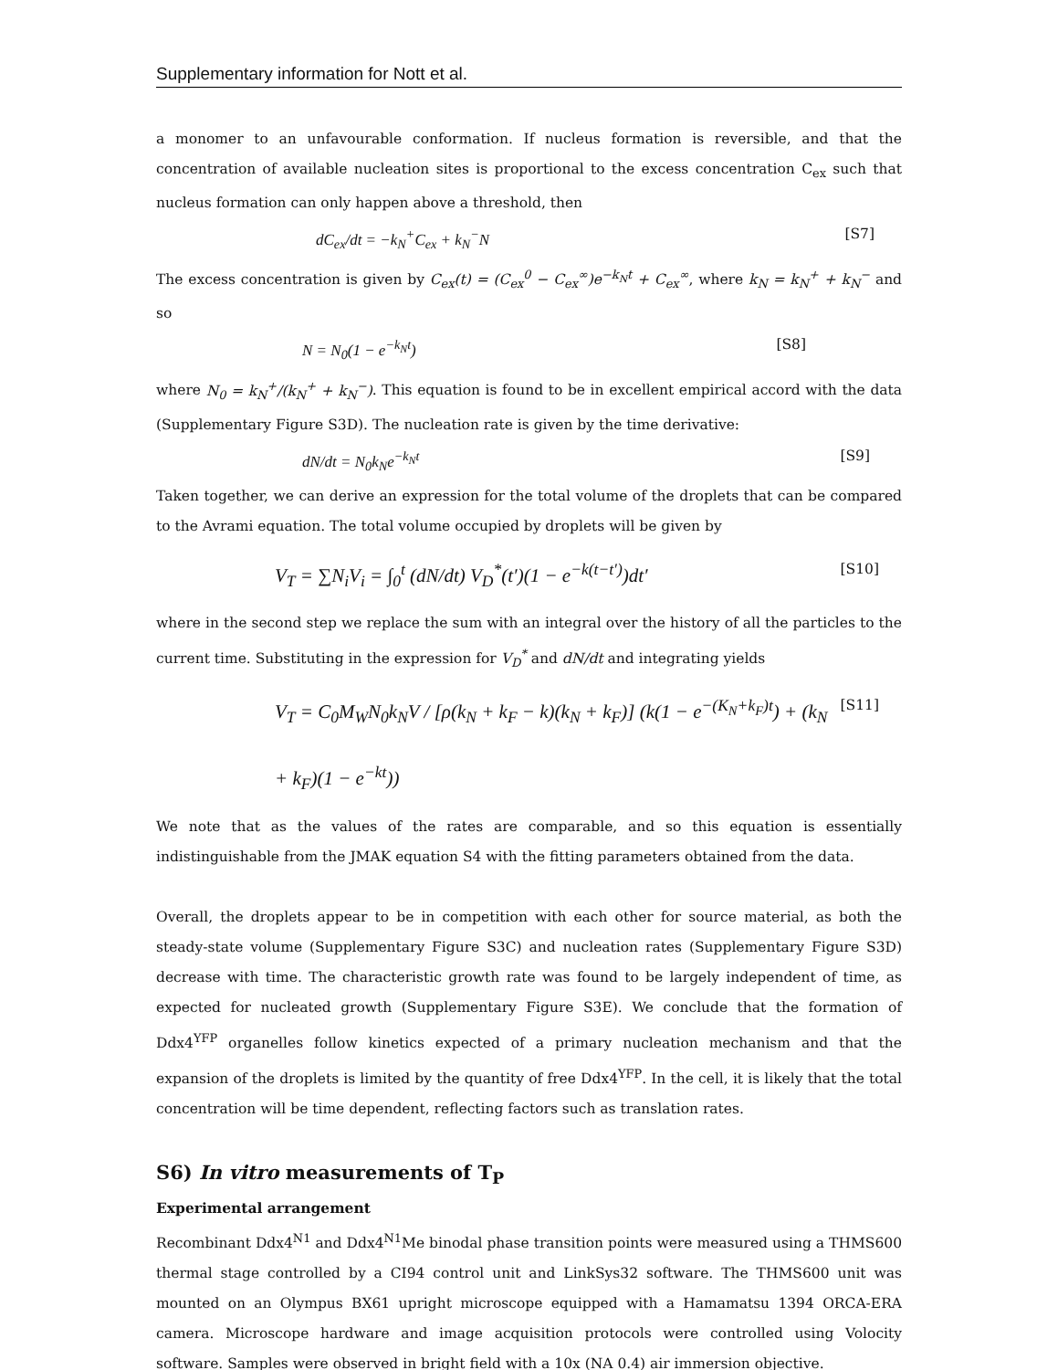Supplementary information for Nott et al.
a monomer to an unfavourable conformation. If nucleus formation is reversible, and that the concentration of available nucleation sites is proportional to the excess concentration C<sub>ex</sub> such that nucleus formation can only happen above a threshold, then
dC<sub>ex</sub>/dt = −k<sub>N</sub><sup>+</sup>C<sub>ex</sub> + k<sub>N</sub><sup>−</sup>N [S7]
The excess concentration is given by C<sub>ex</sub>(t) = (C<sub>ex</sub><sup>0</sup> − C<sub>ex</sub><sup>∞</sup>)e<sup>−k<sub>N</sub>t</sup> + C<sub>ex</sub><sup>∞</sup>, where k<sub>N</sub> = k<sub>N</sub><sup>+</sup> + k<sub>N</sub><sup>−</sup> and so
N = N<sub>0</sub>(1 − e<sup>−k<sub>N</sub>t</sup>) [S8]
where N<sub>0</sub> = k<sub>N</sub><sup>+</sup>/(k<sub>N</sub><sup>+</sup> + k<sub>N</sub><sup>−</sup>). This equation is found to be in excellent empirical accord with the data (Supplementary Figure S3D). The nucleation rate is given by the time derivative:
dN/dt = N<sub>0</sub>k<sub>N</sub>e<sup>−k<sub>N</sub>t</sup> [S9]
Taken together, we can derive an expression for the total volume of the droplets that can be compared to the Avrami equation. The total volume occupied by droplets will be given by
V<sub>T</sub> = ∑N<sub>i</sub>V<sub>i</sub> = ∫<sub>0</sub><sup>t</sup> (dN/dt) V<sub>D</sub><sup>*</sup>(t′)(1 − e<sup>−k(t−t′)</sup>)dt′ [S10]
where in the second step we replace the sum with an integral over the history of all the particles to the current time. Substituting in the expression for V<sub>D</sub><sup>*</sup> and dN/dt and integrating yields
V<sub>T</sub> = C<sub>0</sub>M<sub>W</sub>N<sub>0</sub>k<sub>N</sub>V / [ρ(k<sub>N</sub> + k<sub>F</sub> − k)(k<sub>N</sub> + k<sub>F</sub>)] (k(1 − e<sup>−(K<sub>N</sub>+k<sub>F</sub>)t</sup>) + (k<sub>N</sub> + k<sub>F</sub>)(1 − e<sup>−kt</sup>)) [S11]
We note that as the values of the rates are comparable, and so this equation is essentially indistinguishable from the JMAK equation S4 with the fitting parameters obtained from the data.
Overall, the droplets appear to be in competition with each other for source material, as both the steady-state volume (Supplementary Figure S3C) and nucleation rates (Supplementary Figure S3D) decrease with time. The characteristic growth rate was found to be largely independent of time, as expected for nucleated growth (Supplementary Figure S3E). We conclude that the formation of Ddx4<sup>YFP</sup> organelles follow kinetics expected of a primary nucleation mechanism and that the expansion of the droplets is limited by the quantity of free Ddx4<sup>YFP</sup>. In the cell, it is likely that the total concentration will be time dependent, reflecting factors such as translation rates.
S6) In vitro measurements of T<sub>P</sub>
Experimental arrangement
Recombinant Ddx4<sup>N1</sup> and Ddx4<sup>N1</sup>Me binodal phase transition points were measured using a THMS600 thermal stage controlled by a CI94 control unit and LinkSys32 software. The THMS600 unit was mounted on an Olympus BX61 upright microscope equipped with a Hamamatsu 1394 ORCA-ERA camera. Microscope hardware and image acquisition protocols were controlled using Volocity software. Samples were observed in bright field with a 10x (NA 0.4) air immersion objective.